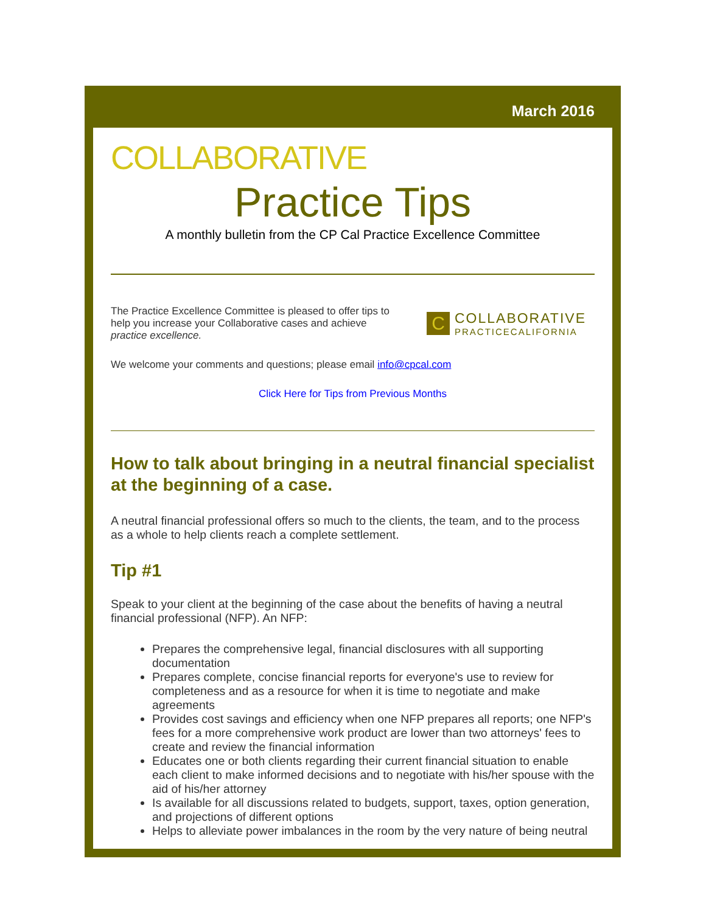March 2016
COLLABORATIVE
Practice Tips
A monthly bulletin from the CP Cal Practice Excellence Committee
The Practice Excellence Committee is pleased to offer tips to help you increase your Collaborative cases and achieve practice excellence.
C
COLLABORATIVE
PRACTICECALIFORNIA
We welcome your comments and questions; please email info@cpcal.com
Click Here for Tips from Previous Months
How to talk about bringing in a neutral financial specialist at the beginning of a case.
A neutral financial professional offers so much to the clients, the team, and to the process as a whole to help clients reach a complete settlement.
Tip #1
Speak to your client at the beginning of the case about the benefits of having a neutral financial professional (NFP). An NFP:
Prepares the comprehensive legal, financial disclosures with all supporting documentation
Prepares complete, concise financial reports for everyone's use to review for completeness and as a resource for when it is time to negotiate and make agreements
Provides cost savings and efficiency when one NFP prepares all reports; one NFP's fees for a more comprehensive work product are lower than two attorneys' fees to create and review the financial information
Educates one or both clients regarding their current financial situation to enable each client to make informed decisions and to negotiate with his/her spouse with the aid of his/her attorney
Is available for all discussions related to budgets, support, taxes, option generation, and projections of different options
Helps to alleviate power imbalances in the room by the very nature of being neutral